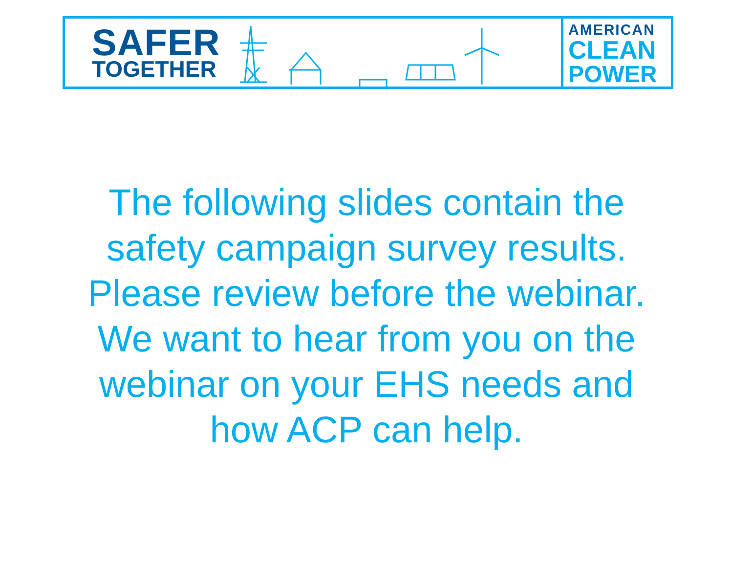SAFER
TOGETHER
AMERICAN
CLEAN
POWER
The following slides contain the
safety campaign survey results.
Please review before the webinar.
We want to hear from you on the
webinar on your EHS needs and
how ACP can help.